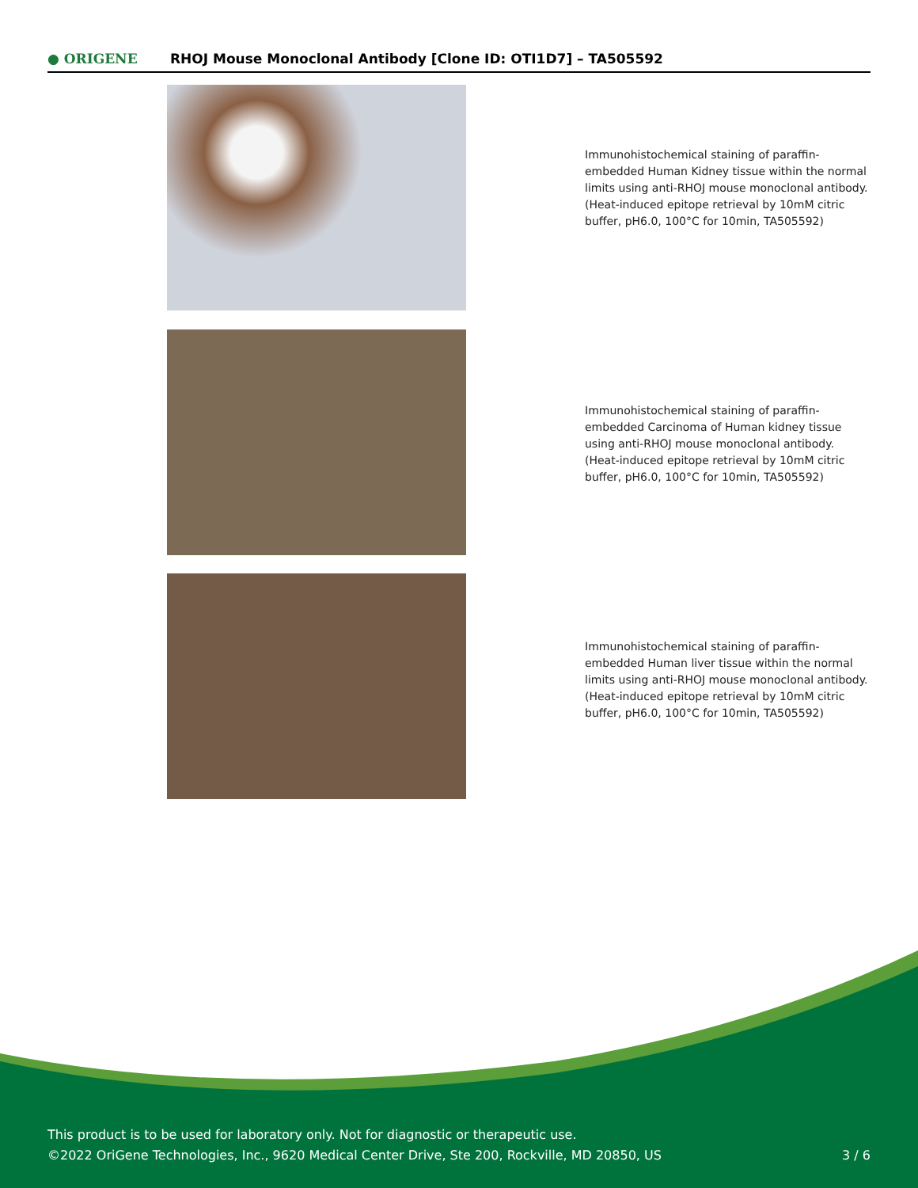● ORIGENE
RHOJ Mouse Monoclonal Antibody [Clone ID: OTI1D7] – TA505592
Immunohistochemical staining of paraffin-embedded Human Kidney tissue within the normal limits using anti-RHOJ mouse monoclonal antibody. (Heat-induced epitope retrieval by 10mM citric buffer, pH6.0, 100°C for 10min, TA505592)
Immunohistochemical staining of paraffin-embedded Carcinoma of Human kidney tissue using anti-RHOJ mouse monoclonal antibody. (Heat-induced epitope retrieval by 10mM citric buffer, pH6.0, 100°C for 10min, TA505592)
Immunohistochemical staining of paraffin-embedded Human liver tissue within the normal limits using anti-RHOJ mouse monoclonal antibody. (Heat-induced epitope retrieval by 10mM citric buffer, pH6.0, 100°C for 10min, TA505592)
This product is to be used for laboratory only. Not for diagnostic or therapeutic use.
©2022 OriGene Technologies, Inc., 9620 Medical Center Drive, Ste 200, Rockville, MD 20850, US
3 / 6